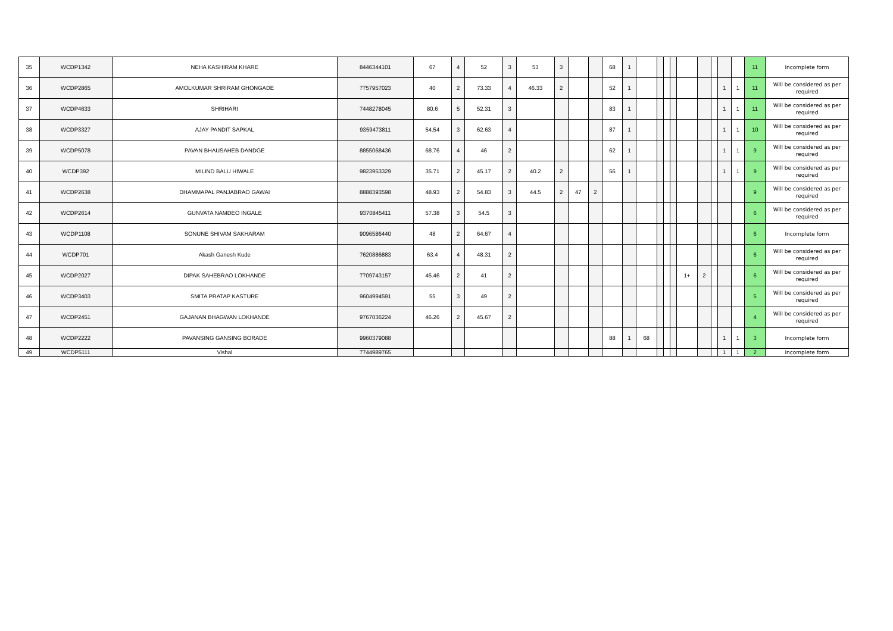| 35 | WCDP1342 | NEHA KASHIRAM KHARE | 8446344101 | 67 | 4 | 52 | 3 | 53 | 3 | | | 68 | 1 | | | | | | | | | | 11 | Incomplete form |
| 36 | WCDP2865 | AMOLKUMAR SHRIRAM GHONGADE | 7757957023 | 40 | 2 | 73.33 | 4 | 46.33 | 2 | | | 52 | 1 | | | | | | | | 1 | 1 | 11 | Will be considered as per required |
| 37 | WCDP4633 | SHRIHARI | 7448278045 | 80.6 | 5 | 52.31 | 3 | | | | | 83 | 1 | | | | | | | | 1 | 1 | 11 | Will be considered as per required |
| 38 | WCDP3327 | AJAY PANDIT SAPKAL | 9359473811 | 54.54 | 3 | 62.63 | 4 | | | | | 87 | 1 | | | | | | | | 1 | 1 | 10 | Will be considered as per required |
| 39 | WCDP5078 | PAVAN BHAUSAHEB DANDGE | 8855068436 | 68.76 | 4 | 46 | 2 | | | | | 62 | 1 | | | | | | | | 1 | 1 | 9 | Will be considered as per required |
| 40 | WCDP392 | MILIND BALU HIWALE | 9823953329 | 35.71 | 2 | 45.17 | 2 | 40.2 | 2 | | | 56 | 1 | | | | | | | | 1 | 1 | 9 | Will be considered as per required |
| 41 | WCDP2638 | DHAMMAPAL PANJABRAO GAWAI | 8888393598 | 48.93 | 2 | 54.83 | 3 | 44.5 | 2 | 47 | 2 | | | | | | | | | | | | 9 | Will be considered as per required |
| 42 | WCDP2614 | GUNVATA NAMDEO INGALE | 9370845411 | 57.38 | 3 | 54.5 | 3 | | | | | | | | | | | | | | | | 6 | Will be considered as per required |
| 43 | WCDP1108 | SONUNE SHIVAM SAKHARAM | 9096586440 | 48 | 2 | 64.67 | 4 | | | | | | | | | | | | | | | | 6 | Incomplete form |
| 44 | WCDP701 | Akash Ganesh Kude | 7620886883 | 63.4 | 4 | 48.31 | 2 | | | | | | | | | | | | | | | | 6 | Will be considered as per required |
| 45 | WCDP2027 | DIPAK SAHEBRAO LOKHANDE | 7709743157 | 45.46 | 2 | 41 | 2 | | | | | | | | | | | 1+ | 2 | | | | 6 | Will be considered as per required |
| 46 | WCDP3403 | SMITA PRATAP KASTURE | 9604994591 | 55 | 3 | 49 | 2 | | | | | | | | | | | | | | | | 5 | Will be considered as per required |
| 47 | WCDP2451 | GAJANAN BHAGWAN LOKHANDE | 9767036224 | 46.26 | 2 | 45.67 | 2 | | | | | | | | | | | | | | | | 4 | Will be considered as per required |
| 48 | WCDP2222 | PAVANSING GANSING BORADE | 9960379088 | | | | | | | | | 88 | 1 | 68 | | | | | | | 1 | 1 | 3 | Incomplete form |
| 49 | WCDP5111 | Vishal | 7744989765 | | | | | | | | | | | | | | | | | | 1 | 1 | 2 | Incomplete form |